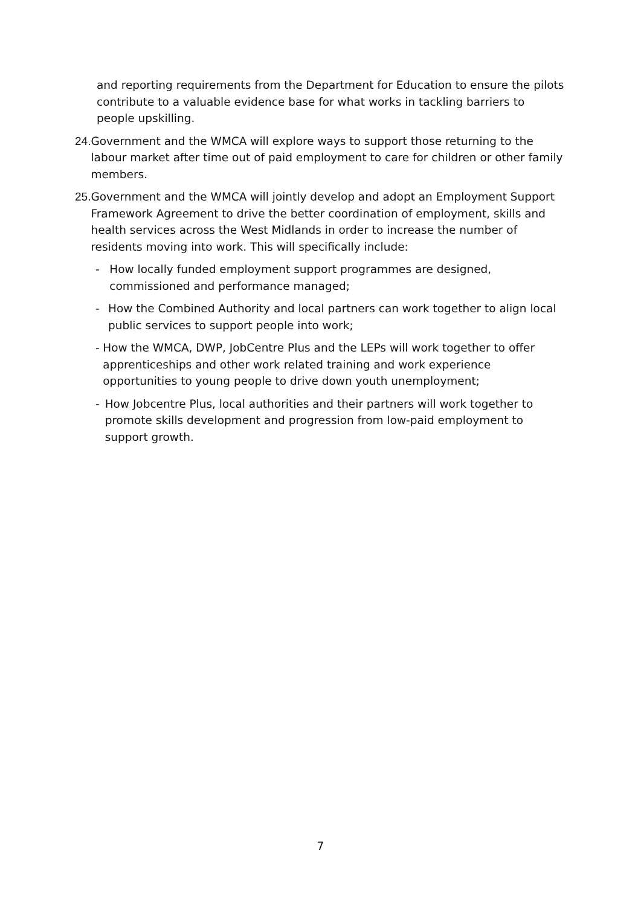and reporting requirements from the Department for Education to ensure the pilots contribute to a valuable evidence base for what works in tackling barriers to people upskilling.
24. Government and the WMCA will explore ways to support those returning to the labour market after time out of paid employment to care for children or other family members.
25. Government and the WMCA will jointly develop and adopt an Employment Support Framework Agreement to drive the better coordination of employment, skills and health services across the West Midlands in order to increase the number of residents moving into work. This will specifically include:
- How locally funded employment support programmes are designed, commissioned and performance managed;
- How the Combined Authority and local partners can work together to align local public services to support people into work;
- How the WMCA, DWP, JobCentre Plus and the LEPs will work together to offer apprenticeships and other work related training and work experience opportunities to young people to drive down youth unemployment;
- How Jobcentre Plus, local authorities and their partners will work together to promote skills development and progression from low-paid employment to support growth.
7